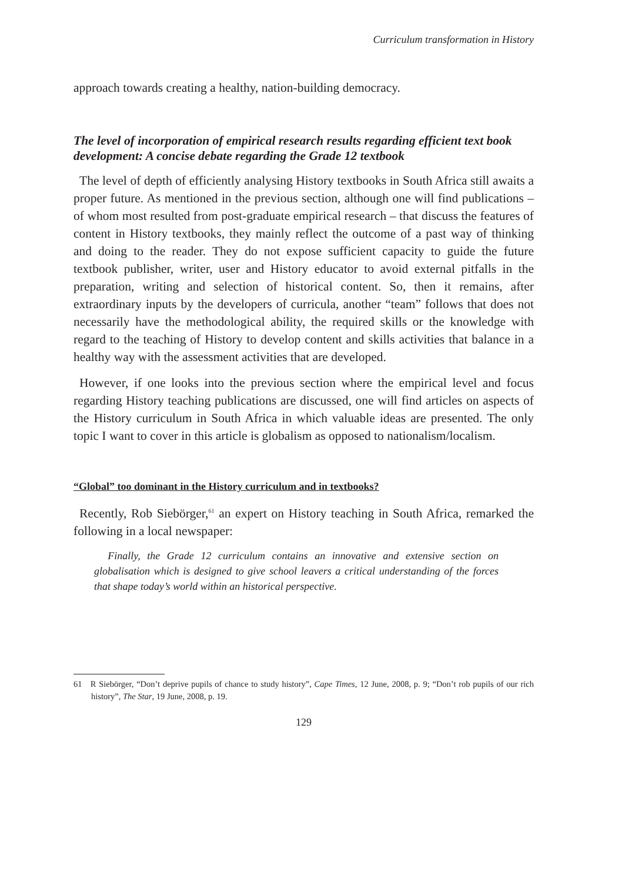Curriculum transformation in History
approach towards creating a healthy, nation-building democracy.
The level of incorporation of empirical research results regarding efficient text book development: A concise debate regarding the Grade 12 textbook
The level of depth of efficiently analysing History textbooks in South Africa still awaits a proper future. As mentioned in the previous section, although one will find publications – of whom most resulted from post-graduate empirical research – that discuss the features of content in History textbooks, they mainly reflect the outcome of a past way of thinking and doing to the reader. They do not expose sufficient capacity to guide the future textbook publisher, writer, user and History educator to avoid external pitfalls in the preparation, writing and selection of historical content. So, then it remains, after extraordinary inputs by the developers of curricula, another “team” follows that does not necessarily have the methodological ability, the required skills or the knowledge with regard to the teaching of History to develop content and skills activities that balance in a healthy way with the assessment activities that are developed.
However, if one looks into the previous section where the empirical level and focus regarding History teaching publications are discussed, one will find articles on aspects of the History curriculum in South Africa in which valuable ideas are presented. The only topic I want to cover in this article is globalism as opposed to nationalism/localism.
“Global” too dominant in the History curriculum and in textbooks?
Recently, Rob Siebörger,<sup>61</sup> an expert on History teaching in South Africa, remarked the following in a local newspaper:
Finally, the Grade 12 curriculum contains an innovative and extensive section on globalisation which is designed to give school leavers a critical understanding of the forces that shape today’s world within an historical perspective.
61 R Siebörger, “Don’t deprive pupils of chance to study history”, Cape Times, 12 June, 2008, p. 9; “Don’t rob pupils of our rich history”, The Star, 19 June, 2008, p. 19.
129